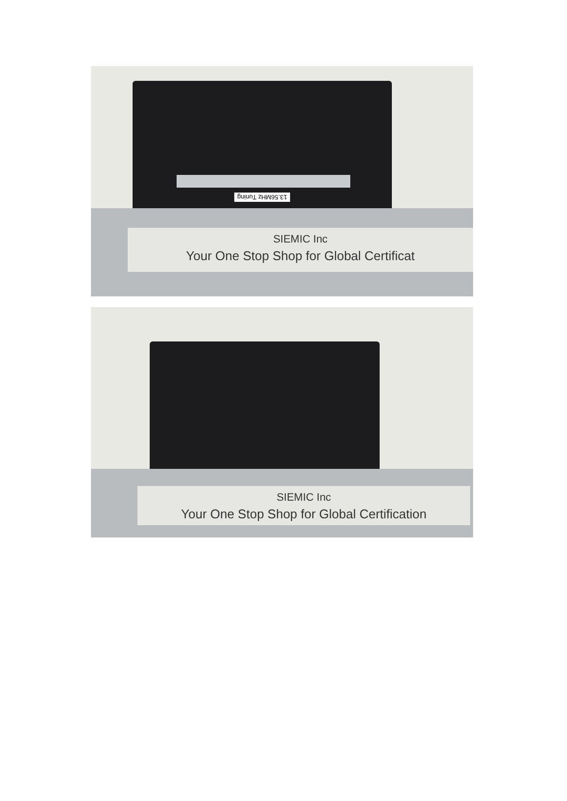13.56MHz Tuning
SIEMIC Inc
Your One Stop Shop for Global Certificat
SIEMIC Inc
Your One Stop Shop for Global Certification